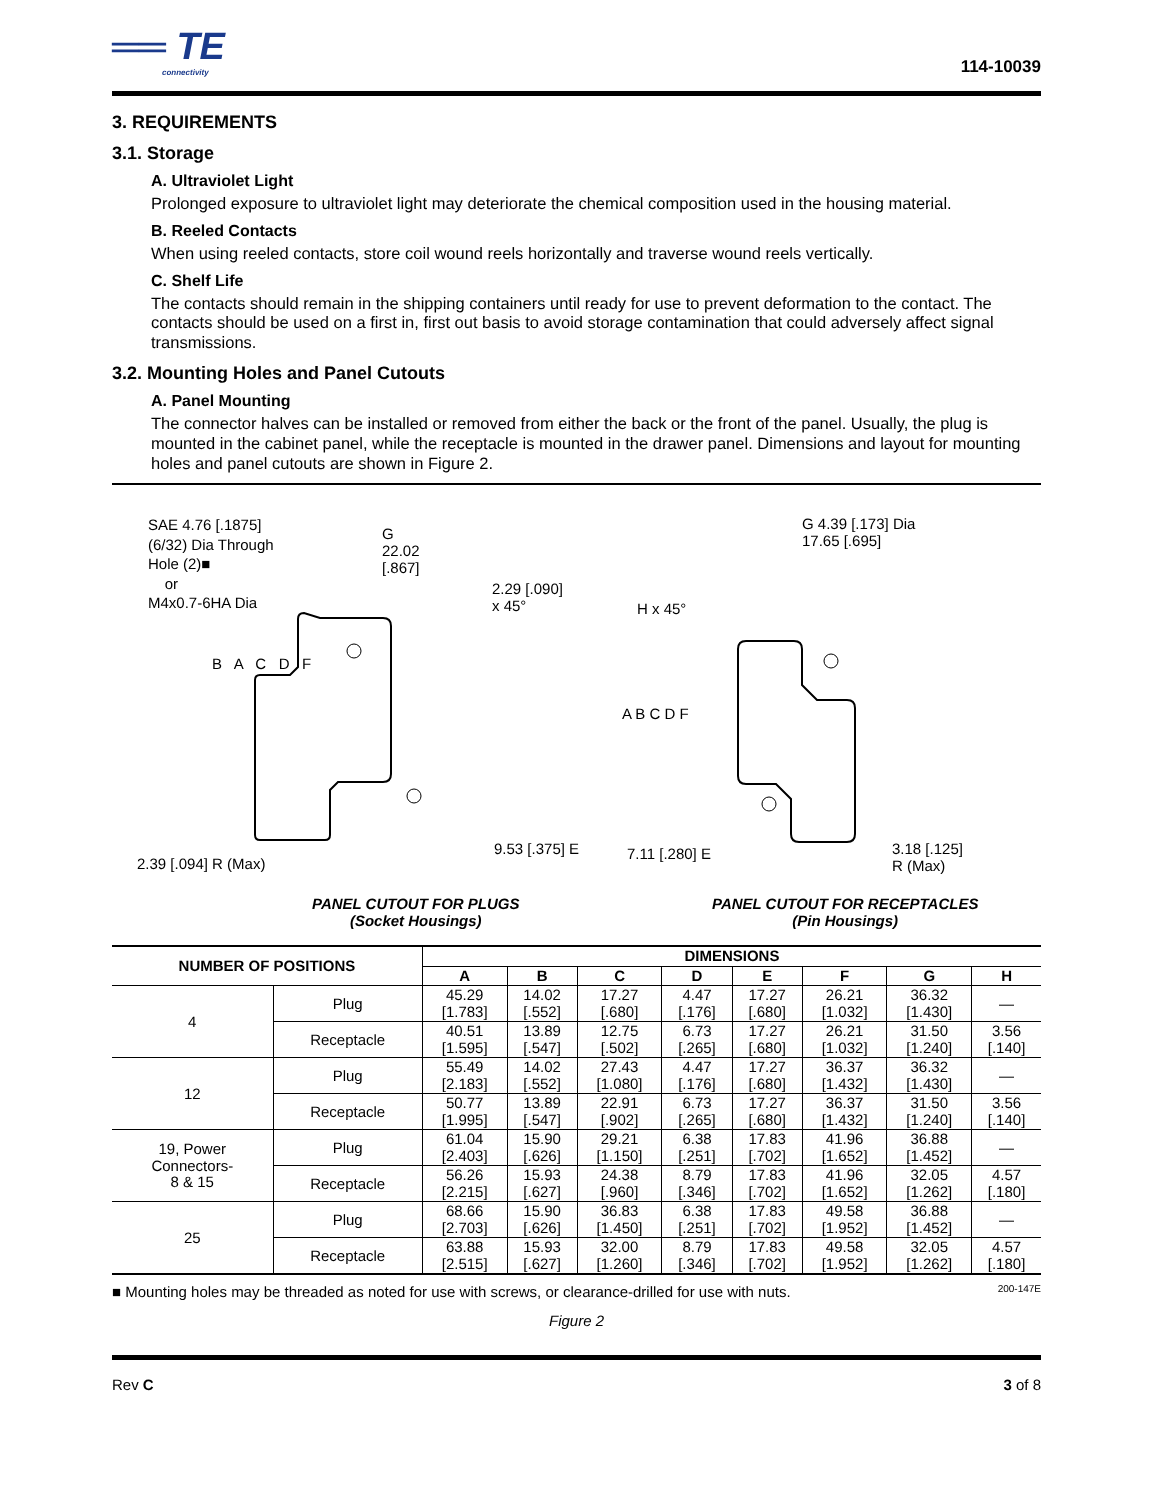══ TE
connectivity
114-10039
3. REQUIREMENTS
3.1. Storage
A. Ultraviolet Light
Prolonged exposure to ultraviolet light may deteriorate the chemical composition used in the housing material.
B. Reeled Contacts
When using reeled contacts, store coil wound reels horizontally and traverse wound reels vertically.
C. Shelf Life
The contacts should remain in the shipping containers until ready for use to prevent deformation to the contact. The contacts should be used on a first in, first out basis to avoid storage contamination that could adversely affect signal transmissions.
3.2. Mounting Holes and Panel Cutouts
A. Panel Mounting
The connector halves can be installed or removed from either the back or the front of the panel. Usually, the plug is mounted in the cabinet panel, while the receptacle is mounted in the drawer panel. Dimensions and layout for mounting holes and panel cutouts are shown in Figure 2.
SAE 4.76 [.1875]
(6/32) Dia Through
Hole (2)■
or
M4x0.7-6HA Dia
G
22.02
[.867]
2.29 [.090]
x 45°
B A C D F
2.39 [.094] R (Max)
9.53 [.375] E
G 4.39 [.173] Dia
17.65 [.695]
H x 45°
A B C D F
7.11 [.280] E
3.18 [.125]
R (Max)
PANEL CUTOUT FOR PLUGS
(Socket Housings)
PANEL CUTOUT FOR RECEPTACLES
(Pin Housings)
| NUMBER OF POSITIONS | | DIMENSIONS | | | | | | | |
| --- | --- | --- | --- | --- | --- | --- | --- | --- | --- |
| | | A | B | C | D | E | F | G | H |
| 4 | Plug | 45.29 [1.783] | 14.02 [.552] | 17.27 [.680] | 4.47 [.176] | 17.27 [.680] | 26.21 [1.032] | 36.32 [1.430] | — |
| | Receptacle | 40.51 [1.595] | 13.89 [.547] | 12.75 [.502] | 6.73 [.265] | 17.27 [.680] | 26.21 [1.032] | 31.50 [1.240] | 3.56 [.140] |
| 12 | Plug | 55.49 [2.183] | 14.02 [.552] | 27.43 [1.080] | 4.47 [.176] | 17.27 [.680] | 36.37 [1.432] | 36.32 [1.430] | — |
| | Receptacle | 50.77 [1.995] | 13.89 [.547] | 22.91 [.902] | 6.73 [.265] | 17.27 [.680] | 36.37 [1.432] | 31.50 [1.240] | 3.56 [.140] |
| 19, Power Connectors- 8 & 15 | Plug | 61.04 [2.403] | 15.90 [.626] | 29.21 [1.150] | 6.38 [.251] | 17.83 [.702] | 41.96 [1.652] | 36.88 [1.452] | — |
| | Receptacle | 56.26 [2.215] | 15.93 [.627] | 24.38 [.960] | 8.79 [.346] | 17.83 [.702] | 41.96 [1.652] | 32.05 [1.262] | 4.57 [.180] |
| 25 | Plug | 68.66 [2.703] | 15.90 [.626] | 36.83 [1.450] | 6.38 [.251] | 17.83 [.702] | 49.58 [1.952] | 36.88 [1.452] | — |
| | Receptacle | 63.88 [2.515] | 15.93 [.627] | 32.00 [1.260] | 8.79 [.346] | 17.83 [.702] | 49.58 [1.952] | 32.05 [1.262] | 4.57 [.180] |
■ Mounting holes may be threaded as noted for use with screws, or clearance-drilled for use with nuts. 200-147E
Figure 2
Rev C 3 of 8